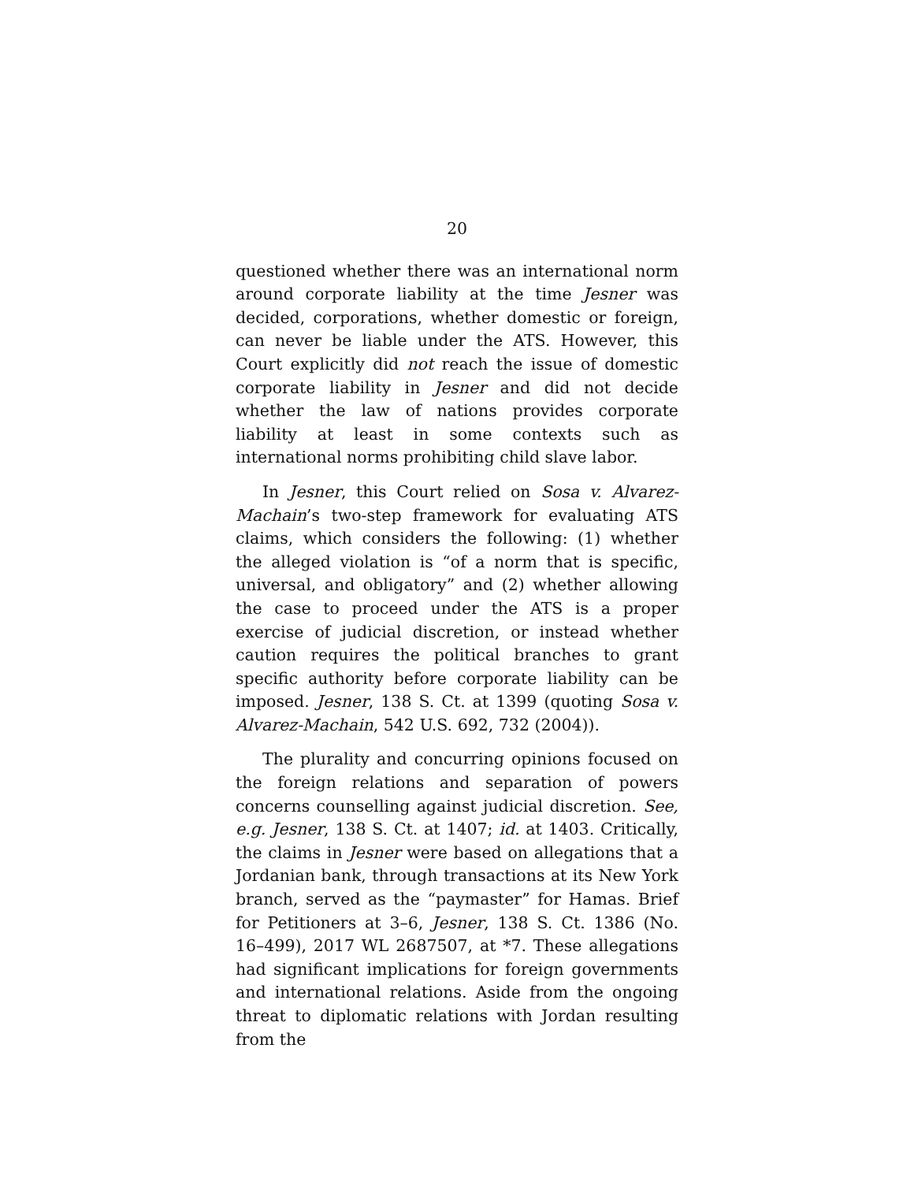20
questioned whether there was an international norm around corporate liability at the time Jesner was decided, corporations, whether domestic or foreign, can never be liable under the ATS. However, this Court explicitly did not reach the issue of domestic corporate liability in Jesner and did not decide whether the law of nations provides corporate liability at least in some contexts such as international norms prohibiting child slave labor.
In Jesner, this Court relied on Sosa v. Alvarez-Machain’s two-step framework for evaluating ATS claims, which considers the following: (1) whether the alleged violation is “of a norm that is specific, universal, and obligatory” and (2) whether allowing the case to proceed under the ATS is a proper exercise of judicial discretion, or instead whether caution requires the political branches to grant specific authority before corporate liability can be imposed. Jesner, 138 S. Ct. at 1399 (quoting Sosa v. Alvarez-Machain, 542 U.S. 692, 732 (2004)).
The plurality and concurring opinions focused on the foreign relations and separation of powers concerns counselling against judicial discretion. See, e.g. Jesner, 138 S. Ct. at 1407; id. at 1403. Critically, the claims in Jesner were based on allegations that a Jordanian bank, through transactions at its New York branch, served as the “paymaster” for Hamas. Brief for Petitioners at 3–6, Jesner, 138 S. Ct. 1386 (No. 16–499), 2017 WL 2687507, at *7. These allegations had significant implications for foreign governments and international relations. Aside from the ongoing threat to diplomatic relations with Jordan resulting from the